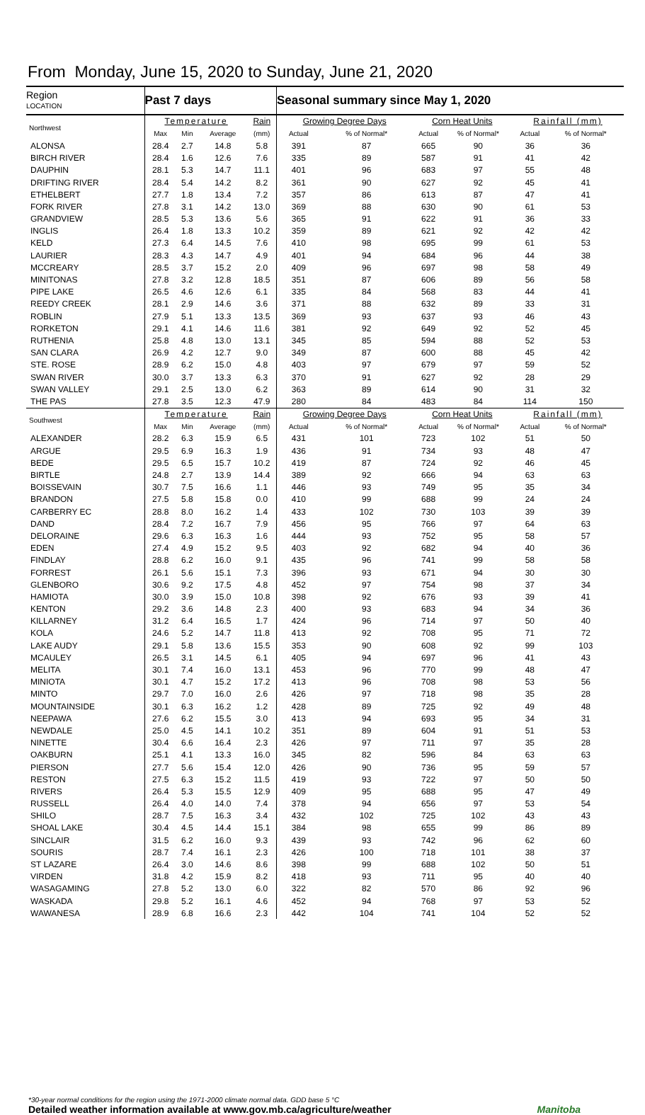From Monday, June 15, 2020 to Sunday, June 21, 2020
| Region LOCATION | Past 7 days | | | | Seasonal summary since May 1, 2020 | | | | | |
| --- | --- | --- | --- | --- | --- | --- | --- | --- | --- | --- |
| Northwest | Temperature | | | Rain | Growing Degree Days | | Corn Heat Units | | Rainfall (mm) | |
| | Max | Min | Average | (mm) | Actual | % of Normal* | Actual | % of Normal* | Actual | % of Normal* |
| ALONSA | 28.4 | 2.7 | 14.8 | 5.8 | 391 | 87 | 665 | 90 | 36 | 36 |
| BIRCH RIVER | 28.4 | 1.6 | 12.6 | 7.6 | 335 | 89 | 587 | 91 | 41 | 42 |
| DAUPHIN | 28.1 | 5.3 | 14.7 | 11.1 | 401 | 96 | 683 | 97 | 55 | 48 |
| DRIFTING RIVER | 28.4 | 5.4 | 14.2 | 8.2 | 361 | 90 | 627 | 92 | 45 | 41 |
| ETHELBERT | 27.7 | 1.8 | 13.4 | 7.2 | 357 | 86 | 613 | 87 | 47 | 41 |
| FORK RIVER | 27.8 | 3.1 | 14.2 | 13.0 | 369 | 88 | 630 | 90 | 61 | 53 |
| GRANDVIEW | 28.5 | 5.3 | 13.6 | 5.6 | 365 | 91 | 622 | 91 | 36 | 33 |
| INGLIS | 26.4 | 1.8 | 13.3 | 10.2 | 359 | 89 | 621 | 92 | 42 | 42 |
| KELD | 27.3 | 6.4 | 14.5 | 7.6 | 410 | 98 | 695 | 99 | 61 | 53 |
| LAURIER | 28.3 | 4.3 | 14.7 | 4.9 | 401 | 94 | 684 | 96 | 44 | 38 |
| MCCREARY | 28.5 | 3.7 | 15.2 | 2.0 | 409 | 96 | 697 | 98 | 58 | 49 |
| MINITONAS | 27.8 | 3.2 | 12.8 | 18.5 | 351 | 87 | 606 | 89 | 56 | 58 |
| PIPE LAKE | 26.5 | 4.6 | 12.6 | 6.1 | 335 | 84 | 568 | 83 | 44 | 41 |
| REEDY CREEK | 28.1 | 2.9 | 14.6 | 3.6 | 371 | 88 | 632 | 89 | 33 | 31 |
| ROBLIN | 27.9 | 5.1 | 13.3 | 13.5 | 369 | 93 | 637 | 93 | 46 | 43 |
| RORKETON | 29.1 | 4.1 | 14.6 | 11.6 | 381 | 92 | 649 | 92 | 52 | 45 |
| RUTHENIA | 25.8 | 4.8 | 13.0 | 13.1 | 345 | 85 | 594 | 88 | 52 | 53 |
| SAN CLARA | 26.9 | 4.2 | 12.7 | 9.0 | 349 | 87 | 600 | 88 | 45 | 42 |
| STE. ROSE | 28.9 | 6.2 | 15.0 | 4.8 | 403 | 97 | 679 | 97 | 59 | 52 |
| SWAN RIVER | 30.0 | 3.7 | 13.3 | 6.3 | 370 | 91 | 627 | 92 | 28 | 29 |
| SWAN VALLEY | 29.1 | 2.5 | 13.0 | 6.2 | 363 | 89 | 614 | 90 | 31 | 32 |
| THE PAS | 27.8 | 3.5 | 12.3 | 47.9 | 280 | 84 | 483 | 84 | 114 | 150 |
| Southwest | Temperature | | | Rain | Growing Degree Days | | Corn Heat Units | | Rainfall (mm) | |
| | Max | Min | Average | (mm) | Actual | % of Normal* | Actual | % of Normal* | Actual | % of Normal* |
| ALEXANDER | 28.2 | 6.3 | 15.9 | 6.5 | 431 | 101 | 723 | 102 | 51 | 50 |
| ARGUE | 29.5 | 6.9 | 16.3 | 1.9 | 436 | 91 | 734 | 93 | 48 | 47 |
| BEDE | 29.5 | 6.5 | 15.7 | 10.2 | 419 | 87 | 724 | 92 | 46 | 45 |
| BIRTLE | 24.8 | 2.7 | 13.9 | 14.4 | 389 | 92 | 666 | 94 | 63 | 63 |
| BOISSEVAIN | 30.7 | 7.5 | 16.6 | 1.1 | 446 | 93 | 749 | 95 | 35 | 34 |
| BRANDON | 27.5 | 5.8 | 15.8 | 0.0 | 410 | 99 | 688 | 99 | 24 | 24 |
| CARBERRY EC | 28.8 | 8.0 | 16.2 | 1.4 | 433 | 102 | 730 | 103 | 39 | 39 |
| DAND | 28.4 | 7.2 | 16.7 | 7.9 | 456 | 95 | 766 | 97 | 64 | 63 |
| DELORAINE | 29.6 | 6.3 | 16.3 | 1.6 | 444 | 93 | 752 | 95 | 58 | 57 |
| EDEN | 27.4 | 4.9 | 15.2 | 9.5 | 403 | 92 | 682 | 94 | 40 | 36 |
| FINDLAY | 28.8 | 6.2 | 16.0 | 9.1 | 435 | 96 | 741 | 99 | 58 | 58 |
| FORREST | 26.1 | 5.6 | 15.1 | 7.3 | 396 | 93 | 671 | 94 | 30 | 30 |
| GLENBORO | 30.6 | 9.2 | 17.5 | 4.8 | 452 | 97 | 754 | 98 | 37 | 34 |
| HAMIOTA | 30.0 | 3.9 | 15.0 | 10.8 | 398 | 92 | 676 | 93 | 39 | 41 |
| KENTON | 29.2 | 3.6 | 14.8 | 2.3 | 400 | 93 | 683 | 94 | 34 | 36 |
| KILLARNEY | 31.2 | 6.4 | 16.5 | 1.7 | 424 | 96 | 714 | 97 | 50 | 40 |
| KOLA | 24.6 | 5.2 | 14.7 | 11.8 | 413 | 92 | 708 | 95 | 71 | 72 |
| LAKE AUDY | 29.1 | 5.8 | 13.6 | 15.5 | 353 | 90 | 608 | 92 | 99 | 103 |
| MCAULEY | 26.5 | 3.1 | 14.5 | 6.1 | 405 | 94 | 697 | 96 | 41 | 43 |
| MELITA | 30.1 | 7.4 | 16.0 | 13.1 | 453 | 96 | 770 | 99 | 48 | 47 |
| MINIOTA | 30.1 | 4.7 | 15.2 | 17.2 | 413 | 96 | 708 | 98 | 53 | 56 |
| MINTO | 29.7 | 7.0 | 16.0 | 2.6 | 426 | 97 | 718 | 98 | 35 | 28 |
| MOUNTAINSIDE | 30.1 | 6.3 | 16.2 | 1.2 | 428 | 89 | 725 | 92 | 49 | 48 |
| NEEPAWA | 27.6 | 6.2 | 15.5 | 3.0 | 413 | 94 | 693 | 95 | 34 | 31 |
| NEWDALE | 25.0 | 4.5 | 14.1 | 10.2 | 351 | 89 | 604 | 91 | 51 | 53 |
| NINETTE | 30.4 | 6.6 | 16.4 | 2.3 | 426 | 97 | 711 | 97 | 35 | 28 |
| OAKBURN | 25.1 | 4.1 | 13.3 | 16.0 | 345 | 82 | 596 | 84 | 63 | 63 |
| PIERSON | 27.7 | 5.6 | 15.4 | 12.0 | 426 | 90 | 736 | 95 | 59 | 57 |
| RESTON | 27.5 | 6.3 | 15.2 | 11.5 | 419 | 93 | 722 | 97 | 50 | 50 |
| RIVERS | 26.4 | 5.3 | 15.5 | 12.9 | 409 | 95 | 688 | 95 | 47 | 49 |
| RUSSELL | 26.4 | 4.0 | 14.0 | 7.4 | 378 | 94 | 656 | 97 | 53 | 54 |
| SHILO | 28.7 | 7.5 | 16.3 | 3.4 | 432 | 102 | 725 | 102 | 43 | 43 |
| SHOAL LAKE | 30.4 | 4.5 | 14.4 | 15.1 | 384 | 98 | 655 | 99 | 86 | 89 |
| SINCLAIR | 31.5 | 6.2 | 16.0 | 9.3 | 439 | 93 | 742 | 96 | 62 | 60 |
| SOURIS | 28.7 | 7.4 | 16.1 | 2.3 | 426 | 100 | 718 | 101 | 38 | 37 |
| ST LAZARE | 26.4 | 3.0 | 14.6 | 8.6 | 398 | 99 | 688 | 102 | 50 | 51 |
| VIRDEN | 31.8 | 4.2 | 15.9 | 8.2 | 418 | 93 | 711 | 95 | 40 | 40 |
| WASAGAMING | 27.8 | 5.2 | 13.0 | 6.0 | 322 | 82 | 570 | 86 | 92 | 96 |
| WASKADA | 29.8 | 5.2 | 16.1 | 4.6 | 452 | 94 | 768 | 97 | 53 | 52 |
| WAWANESA | 28.9 | 6.8 | 16.6 | 2.3 | 442 | 104 | 741 | 104 | 52 | 52 |
*30-year normal conditions for the region using the 1971-2000 climate normal data. GDD base 5 °C
Detailed weather information available at www.gov.mb.ca/agriculture/weather Manitoba